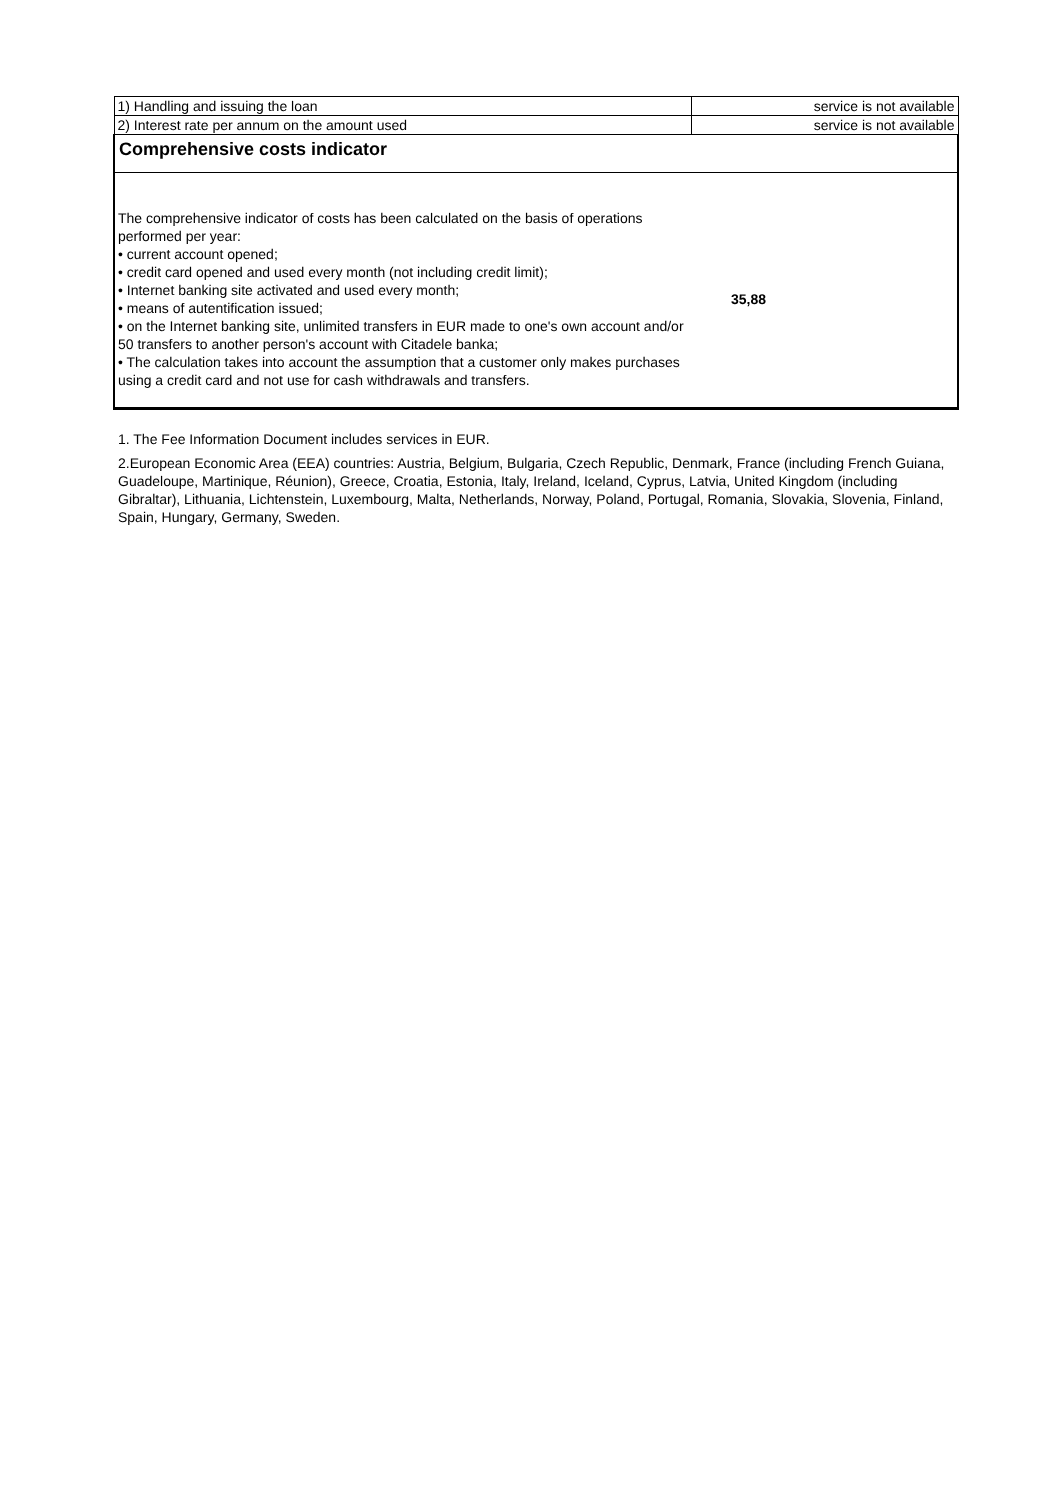| 1) Handling and issuing the loan | service is not available |
| 2) Interest rate per annum on the amount used | service is not available |
| Comprehensive costs indicator | |
| The comprehensive indicator of costs has been calculated on the basis of operations performed per year: • current account opened; • credit card opened and used every month (not including credit limit); • Internet banking site activated and used every month; • means of autentification issued; • on the Internet banking site, unlimited transfers in EUR made to one's own account and/or 50 transfers to another person's account with Citadele banka; • The calculation takes into account the assumption that a customer only makes purchases using a credit card and not use for cash withdrawals and transfers. | 35,88 |
1. The Fee Information Document includes services in EUR.
2.European Economic Area (EEA) countries: Austria, Belgium, Bulgaria, Czech Republic, Denmark, France (including French Guiana, Guadeloupe, Martinique, Réunion), Greece, Croatia, Estonia, Italy, Ireland, Iceland, Cyprus, Latvia, United Kingdom (including Gibraltar), Lithuania, Lichtenstein, Luxembourg, Malta, Netherlands, Norway, Poland, Portugal, Romania, Slovakia, Slovenia, Finland, Spain, Hungary, Germany, Sweden.